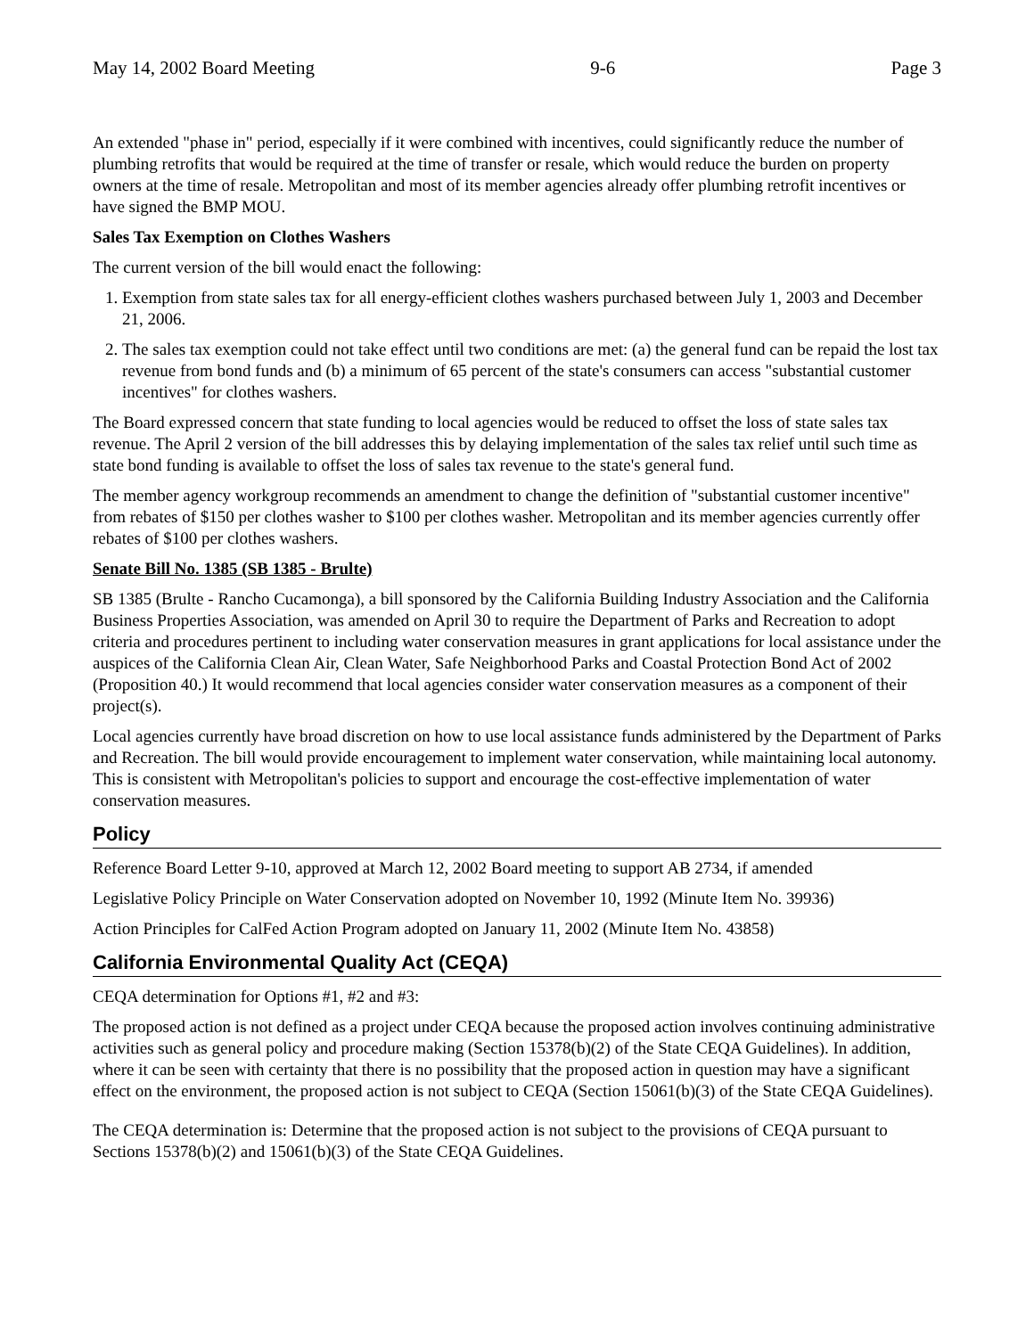May 14, 2002 Board Meeting 9-6 Page 3
An extended "phase in" period, especially if it were combined with incentives, could significantly reduce the number of plumbing retrofits that would be required at the time of transfer or resale, which would reduce the burden on property owners at the time of resale. Metropolitan and most of its member agencies already offer plumbing retrofit incentives or have signed the BMP MOU.
Sales Tax Exemption on Clothes Washers
The current version of the bill would enact the following:
1. Exemption from state sales tax for all energy-efficient clothes washers purchased between July 1, 2003 and December 21, 2006.
2. The sales tax exemption could not take effect until two conditions are met: (a) the general fund can be repaid the lost tax revenue from bond funds and (b) a minimum of 65 percent of the state's consumers can access "substantial customer incentives" for clothes washers.
The Board expressed concern that state funding to local agencies would be reduced to offset the loss of state sales tax revenue. The April 2 version of the bill addresses this by delaying implementation of the sales tax relief until such time as state bond funding is available to offset the loss of sales tax revenue to the state's general fund.
The member agency workgroup recommends an amendment to change the definition of "substantial customer incentive" from rebates of $150 per clothes washer to $100 per clothes washer. Metropolitan and its member agencies currently offer rebates of $100 per clothes washers.
Senate Bill No. 1385 (SB 1385 - Brulte)
SB 1385 (Brulte - Rancho Cucamonga), a bill sponsored by the California Building Industry Association and the California Business Properties Association, was amended on April 30 to require the Department of Parks and Recreation to adopt criteria and procedures pertinent to including water conservation measures in grant applications for local assistance under the auspices of the California Clean Air, Clean Water, Safe Neighborhood Parks and Coastal Protection Bond Act of 2002 (Proposition 40.) It would recommend that local agencies consider water conservation measures as a component of their project(s).
Local agencies currently have broad discretion on how to use local assistance funds administered by the Department of Parks and Recreation. The bill would provide encouragement to implement water conservation, while maintaining local autonomy. This is consistent with Metropolitan's policies to support and encourage the cost-effective implementation of water conservation measures.
Policy
Reference Board Letter 9-10, approved at March 12, 2002 Board meeting to support AB 2734, if amended
Legislative Policy Principle on Water Conservation adopted on November 10, 1992 (Minute Item No. 39936)
Action Principles for CalFed Action Program adopted on January 11, 2002 (Minute Item No. 43858)
California Environmental Quality Act (CEQA)
CEQA determination for Options #1, #2 and #3:
The proposed action is not defined as a project under CEQA because the proposed action involves continuing administrative activities such as general policy and procedure making (Section 15378(b)(2) of the State CEQA Guidelines). In addition, where it can be seen with certainty that there is no possibility that the proposed action in question may have a significant effect on the environment, the proposed action is not subject to CEQA (Section 15061(b)(3) of the State CEQA Guidelines).
The CEQA determination is: Determine that the proposed action is not subject to the provisions of CEQA pursuant to Sections 15378(b)(2) and 15061(b)(3) of the State CEQA Guidelines.